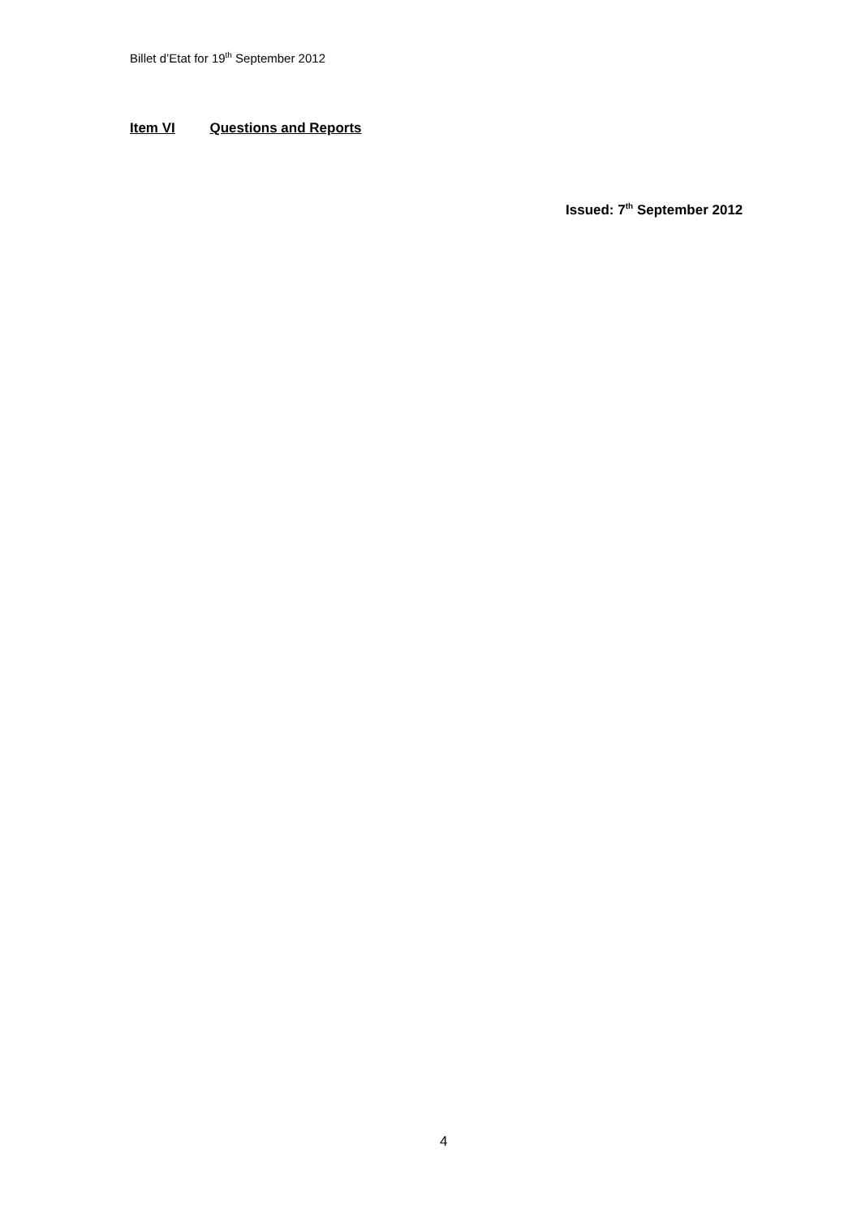Billet d’Etat for 19<sup>th</sup> September 2012
Item VI Questions and Reports
Issued: 7<sup>th</sup> September 2012
4